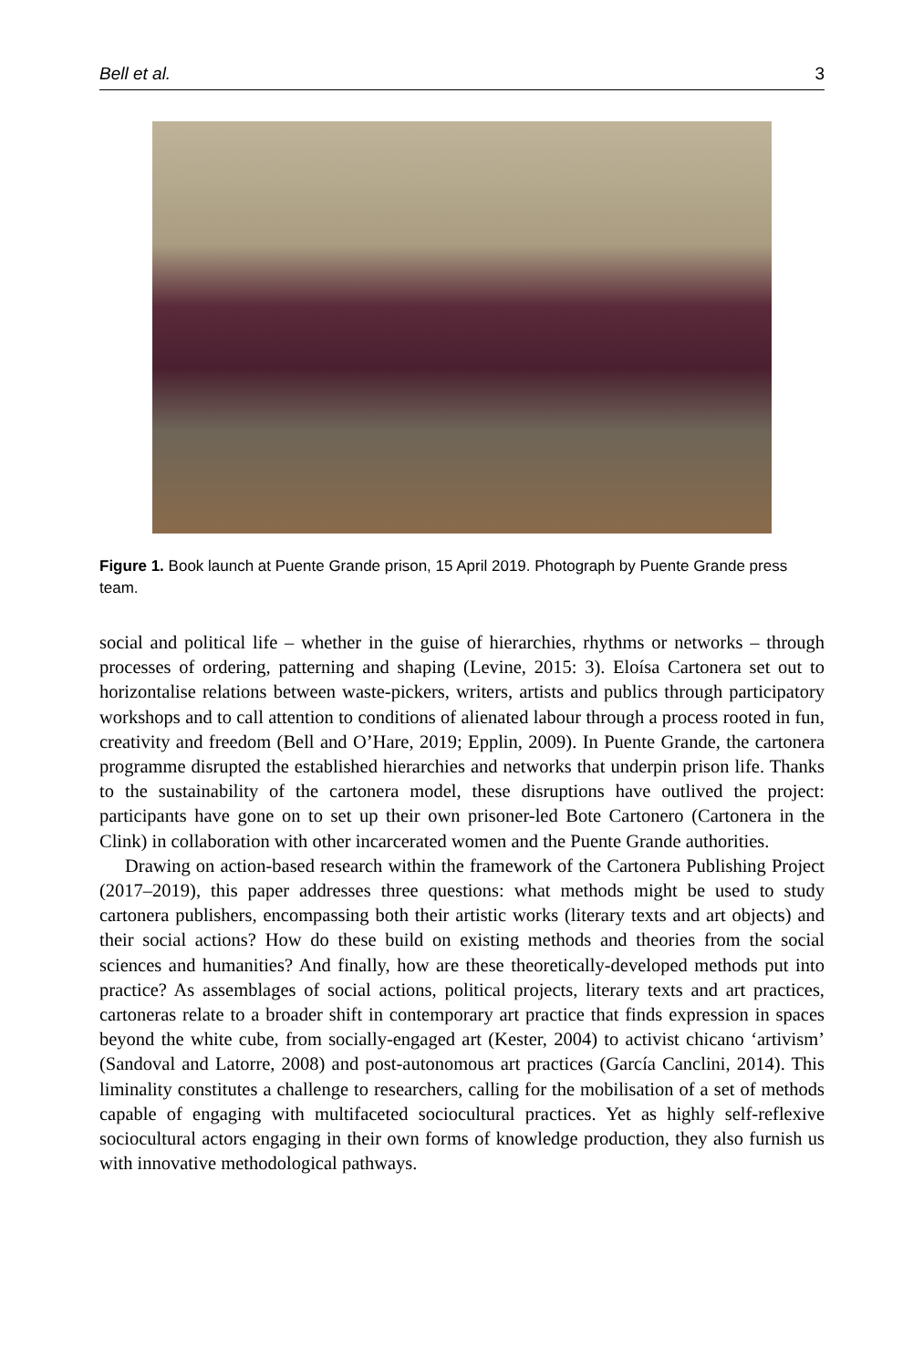Bell et al. 3
Figure 1. Book launch at Puente Grande prison, 15 April 2019. Photograph by Puente Grande press team.
social and political life – whether in the guise of hierarchies, rhythms or networks – through processes of ordering, patterning and shaping (Levine, 2015: 3). Eloísa Cartonera set out to horizontalise relations between waste-pickers, writers, artists and publics through participatory workshops and to call attention to conditions of alienated labour through a process rooted in fun, creativity and freedom (Bell and O’Hare, 2019; Epplin, 2009). In Puente Grande, the cartonera programme disrupted the established hierarchies and networks that underpin prison life. Thanks to the sustainability of the cartonera model, these disruptions have outlived the project: participants have gone on to set up their own prisoner-led Bote Cartonero (Cartonera in the Clink) in collaboration with other incarcerated women and the Puente Grande authorities.
Drawing on action-based research within the framework of the Cartonera Publishing Project (2017–2019), this paper addresses three questions: what methods might be used to study cartonera publishers, encompassing both their artistic works (literary texts and art objects) and their social actions? How do these build on existing methods and theories from the social sciences and humanities? And finally, how are these theoretically-developed methods put into practice? As assemblages of social actions, political projects, literary texts and art practices, cartoneras relate to a broader shift in contemporary art practice that finds expression in spaces beyond the white cube, from socially-engaged art (Kester, 2004) to activist chicano ‘artivism’ (Sandoval and Latorre, 2008) and post-autonomous art practices (García Canclini, 2014). This liminality constitutes a challenge to researchers, calling for the mobilisation of a set of methods capable of engaging with multifaceted sociocultural practices. Yet as highly self-reflexive sociocultural actors engaging in their own forms of knowledge production, they also furnish us with innovative methodological pathways.